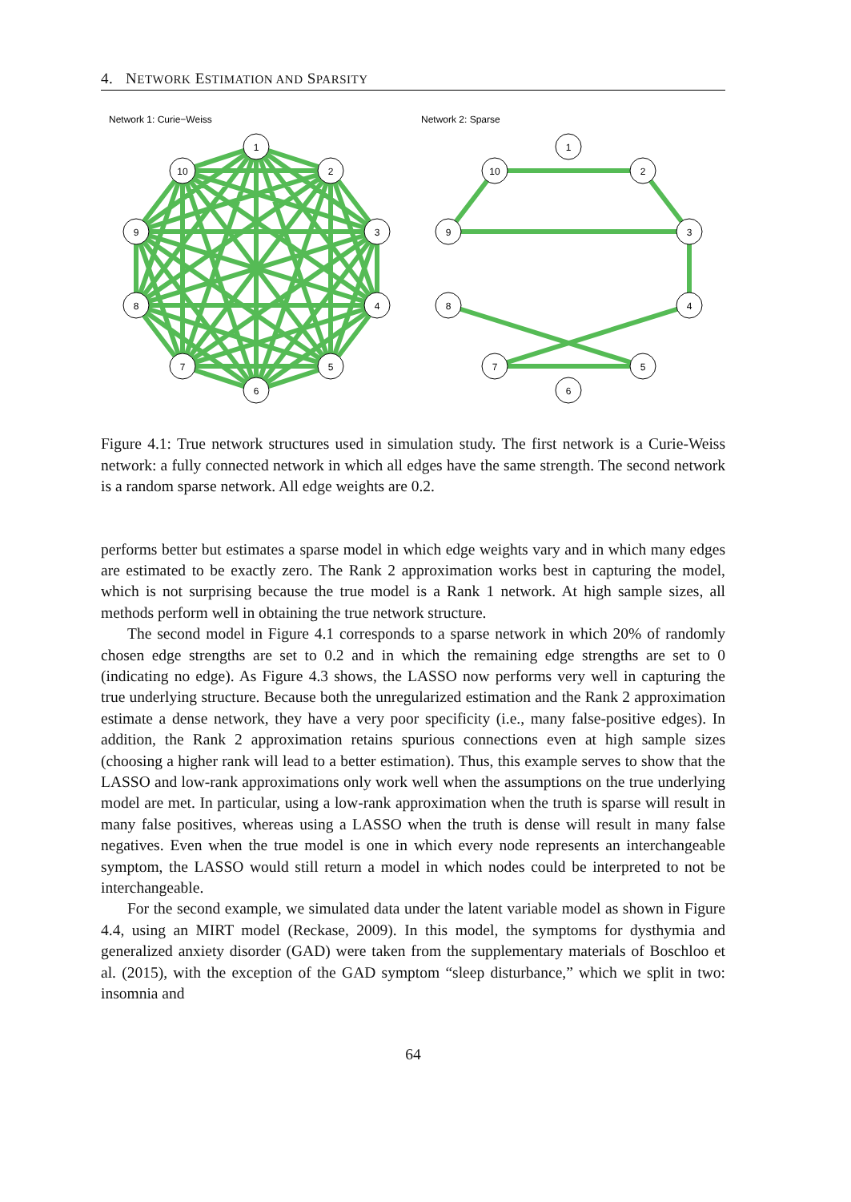4. NETWORK ESTIMATION AND SPARSITY
Network 1: Curie−Weiss
1
2
3
4
5
6
7
8
9
10
Network 2: Sparse
1
2
3
4
5
6
7
8
9
10
Figure 4.1: True network structures used in simulation study. The first network is a Curie-Weiss network: a fully connected network in which all edges have the same strength. The second network is a random sparse network. All edge weights are 0.2.
performs better but estimates a sparse model in which edge weights vary and in which many edges are estimated to be exactly zero. The Rank 2 approximation works best in capturing the model, which is not surprising because the true model is a Rank 1 network. At high sample sizes, all methods perform well in obtaining the true network structure.
The second model in Figure 4.1 corresponds to a sparse network in which 20% of randomly chosen edge strengths are set to 0.2 and in which the remaining edge strengths are set to 0 (indicating no edge). As Figure 4.3 shows, the LASSO now performs very well in capturing the true underlying structure. Because both the unregularized estimation and the Rank 2 approximation estimate a dense network, they have a very poor specificity (i.e., many false-positive edges). In addition, the Rank 2 approximation retains spurious connections even at high sample sizes (choosing a higher rank will lead to a better estimation). Thus, this example serves to show that the LASSO and low-rank approximations only work well when the assumptions on the true underlying model are met. In particular, using a low-rank approximation when the truth is sparse will result in many false positives, whereas using a LASSO when the truth is dense will result in many false negatives. Even when the true model is one in which every node represents an interchangeable symptom, the LASSO would still return a model in which nodes could be interpreted to not be interchangeable.
For the second example, we simulated data under the latent variable model as shown in Figure 4.4, using an MIRT model (Reckase, 2009). In this model, the symptoms for dysthymia and generalized anxiety disorder (GAD) were taken from the supplementary materials of Boschloo et al. (2015), with the exception of the GAD symptom “sleep disturbance,” which we split in two: insomnia and
64